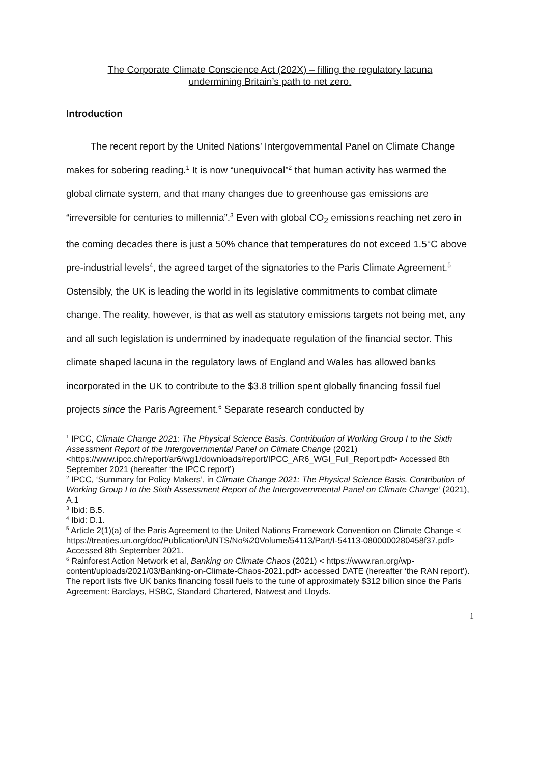The Corporate Climate Conscience Act (202X) – filling the regulatory lacuna
undermining Britain’s path to net zero.
Introduction
The recent report by the United Nations’ Intergovernmental Panel on Climate Change makes for sobering reading.<sup>1</sup> It is now “unequivocal”<sup>2</sup> that human activity has warmed the global climate system, and that many changes due to greenhouse gas emissions are “irreversible for centuries to millennia”.<sup>3</sup> Even with global CO<sub>2</sub> emissions reaching net zero in the coming decades there is just a 50% chance that temperatures do not exceed 1.5°C above pre-industrial levels<sup>4</sup>, the agreed target of the signatories to the Paris Climate Agreement.<sup>5</sup> Ostensibly, the UK is leading the world in its legislative commitments to combat climate change. The reality, however, is that as well as statutory emissions targets not being met, any and all such legislation is undermined by inadequate regulation of the financial sector. This climate shaped lacuna in the regulatory laws of England and Wales has allowed banks incorporated in the UK to contribute to the $3.8 trillion spent globally financing fossil fuel projects since the Paris Agreement.<sup>6</sup> Separate research conducted by
<sup>1</sup> IPCC, Climate Change 2021: The Physical Science Basis. Contribution of Working Group I to the Sixth Assessment Report of the Intergovernmental Panel on Climate Change (2021) <https://www.ipcc.ch/report/ar6/wg1/downloads/report/IPCC_AR6_WGI_Full_Report.pdf> Accessed 8th September 2021 (hereafter ‘the IPCC report’)
<sup>2</sup> IPCC, ‘Summary for Policy Makers’, in Climate Change 2021: The Physical Science Basis. Contribution of Working Group I to the Sixth Assessment Report of the Intergovernmental Panel on Climate Change’ (2021), A.1
<sup>3</sup> Ibid: B.5.
<sup>4</sup> Ibid: D.1.
<sup>5</sup> Article 2(1)(a) of the Paris Agreement to the United Nations Framework Convention on Climate Change < https://treaties.un.org/doc/Publication/UNTS/No%20Volume/54113/Part/I-54113-0800000280458f37.pdf> Accessed 8th September 2021.
<sup>6</sup> Rainforest Action Network et al, Banking on Climate Chaos (2021) < https://www.ran.org/wp-content/uploads/2021/03/Banking-on-Climate-Chaos-2021.pdf> accessed DATE (hereafter ‘the RAN report’). The report lists five UK banks financing fossil fuels to the tune of approximately $312 billion since the Paris Agreement: Barclays, HSBC, Standard Chartered, Natwest and Lloyds.
1